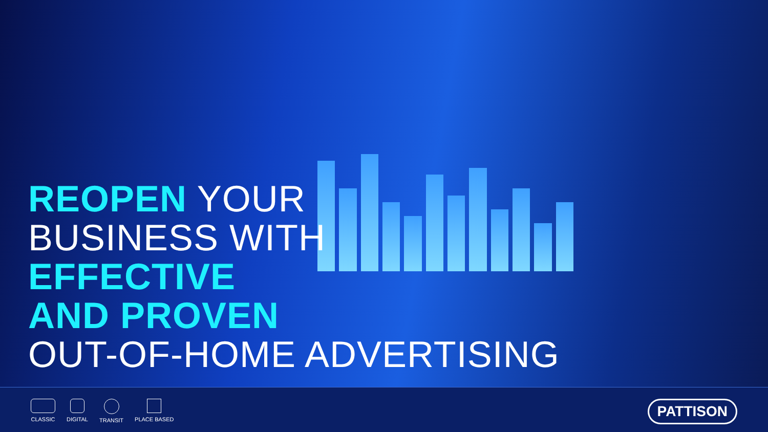REOPEN YOUR
BUSINESS WITH
EFFECTIVE
AND PROVEN
OUT-OF-HOME ADVERTISING
CLASSIC DIGITAL TRANSIT PLACE BASED
PATTISON